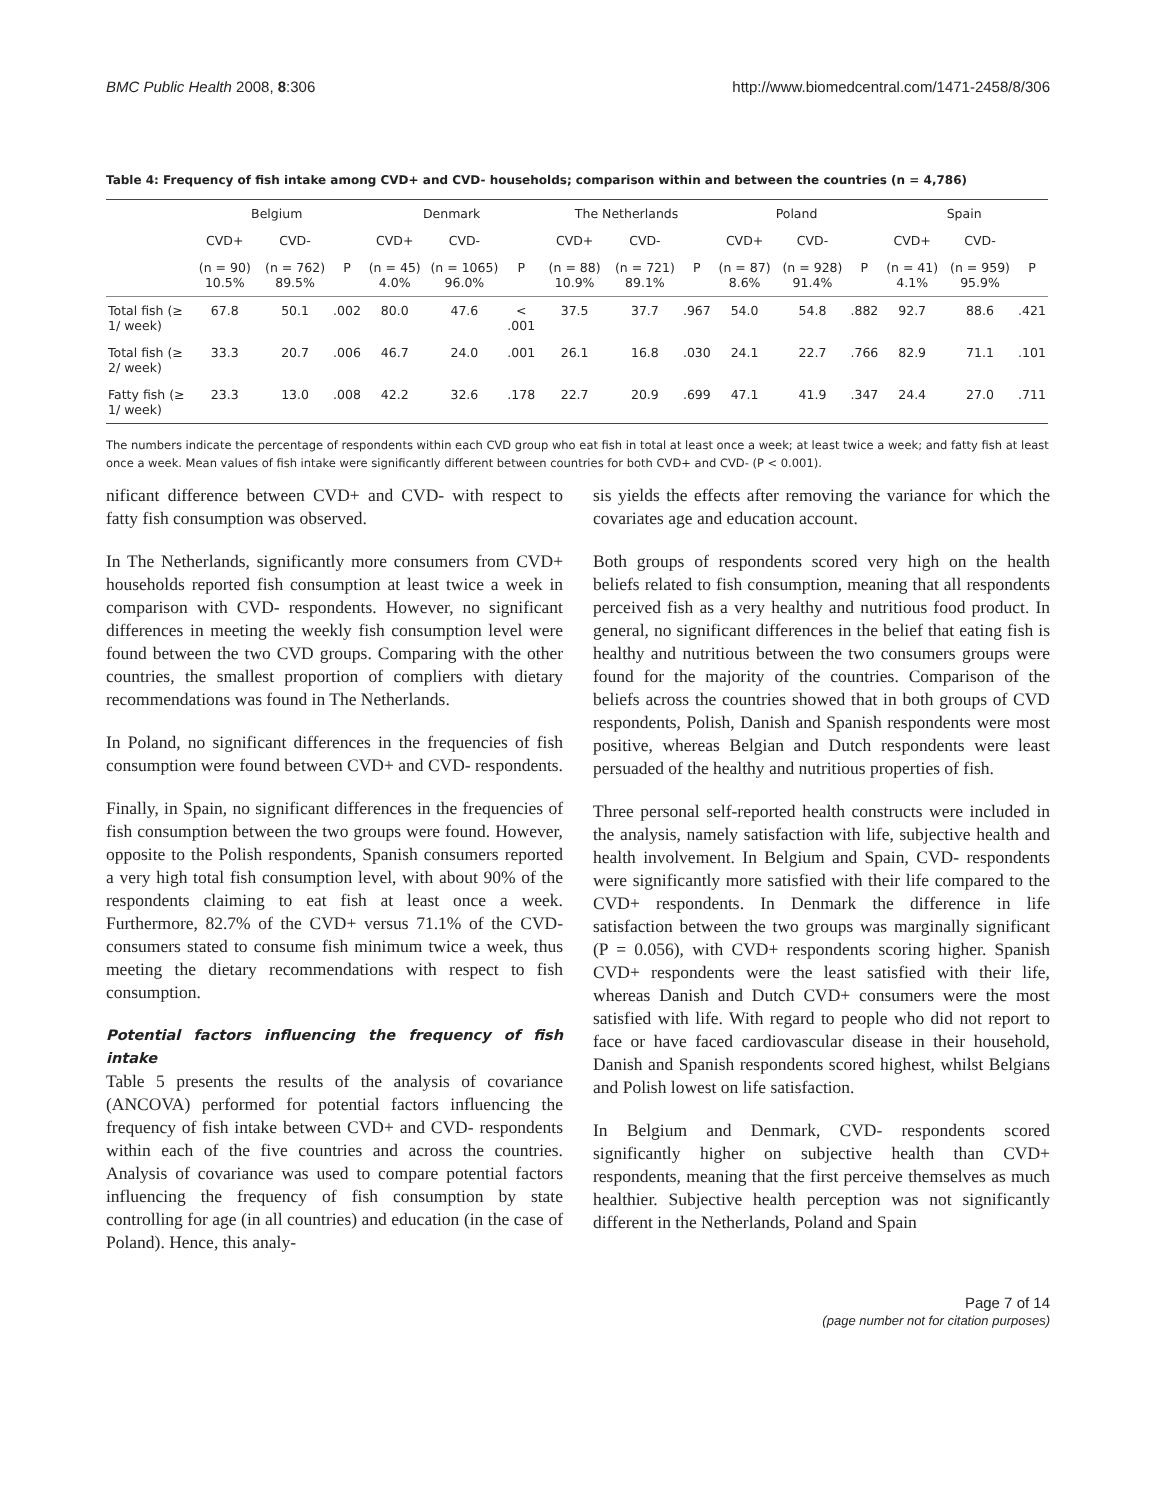BMC Public Health 2008, 8:306 http://www.biomedcentral.com/1471-2458/8/306
Table 4: Frequency of fish intake among CVD+ and CVD- households; comparison within and between the countries (n = 4,786)
| | Belgium | | | Denmark | | | The Netherlands | | | Poland | | | Spain | | |
| --- | --- | --- | --- | --- | --- | --- | --- | --- | --- | --- | --- | --- | --- | --- | --- |
| | CVD+ | CVD- | | CVD+ | CVD- | | CVD+ | CVD- | | CVD+ | CVD- | | CVD+ | CVD- | |
| | (n = 90) 10.5% | (n = 762) 89.5% | P | (n = 45) 4.0% | (n = 1065) 96.0% | P | (n = 88) 10.9% | (n = 721) 89.1% | P | (n = 87) 8.6% | (n = 928) 91.4% | P | (n = 41) 4.1% | (n = 959) 95.9% | P |
| Total fish (≥ 1/ week) | 67.8 | 50.1 | .002 | 80.0 | 47.6 | < .001 | 37.5 | 37.7 | .967 | 54.0 | 54.8 | .882 | 92.7 | 88.6 | .421 |
| Total fish (≥ 2/ week) | 33.3 | 20.7 | .006 | 46.7 | 24.0 | .001 | 26.1 | 16.8 | .030 | 24.1 | 22.7 | .766 | 82.9 | 71.1 | .101 |
| Fatty fish (≥ 1/ week) | 23.3 | 13.0 | .008 | 42.2 | 32.6 | .178 | 22.7 | 20.9 | .699 | 47.1 | 41.9 | .347 | 24.4 | 27.0 | .711 |
The numbers indicate the percentage of respondents within each CVD group who eat fish in total at least once a week; at least twice a week; and fatty fish at least once a week. Mean values of fish intake were significantly different between countries for both CVD+ and CVD- (P < 0.001).
nificant difference between CVD+ and CVD- with respect to fatty fish consumption was observed.
In The Netherlands, significantly more consumers from CVD+ households reported fish consumption at least twice a week in comparison with CVD- respondents. However, no significant differences in meeting the weekly fish consumption level were found between the two CVD groups. Comparing with the other countries, the smallest proportion of compliers with dietary recommendations was found in The Netherlands.
In Poland, no significant differences in the frequencies of fish consumption were found between CVD+ and CVD- respondents.
Finally, in Spain, no significant differences in the frequencies of fish consumption between the two groups were found. However, opposite to the Polish respondents, Spanish consumers reported a very high total fish consumption level, with about 90% of the respondents claiming to eat fish at least once a week. Furthermore, 82.7% of the CVD+ versus 71.1% of the CVD- consumers stated to consume fish minimum twice a week, thus meeting the dietary recommendations with respect to fish consumption.
Potential factors influencing the frequency of fish intake
Table 5 presents the results of the analysis of covariance (ANCOVA) performed for potential factors influencing the frequency of fish intake between CVD+ and CVD- respondents within each of the five countries and across the countries. Analysis of covariance was used to compare potential factors influencing the frequency of fish consumption by state controlling for age (in all countries) and education (in the case of Poland). Hence, this analy-
sis yields the effects after removing the variance for which the covariates age and education account.
Both groups of respondents scored very high on the health beliefs related to fish consumption, meaning that all respondents perceived fish as a very healthy and nutritious food product. In general, no significant differences in the belief that eating fish is healthy and nutritious between the two consumers groups were found for the majority of the countries. Comparison of the beliefs across the countries showed that in both groups of CVD respondents, Polish, Danish and Spanish respondents were most positive, whereas Belgian and Dutch respondents were least persuaded of the healthy and nutritious properties of fish.
Three personal self-reported health constructs were included in the analysis, namely satisfaction with life, subjective health and health involvement. In Belgium and Spain, CVD- respondents were significantly more satisfied with their life compared to the CVD+ respondents. In Denmark the difference in life satisfaction between the two groups was marginally significant (P = 0.056), with CVD+ respondents scoring higher. Spanish CVD+ respondents were the least satisfied with their life, whereas Danish and Dutch CVD+ consumers were the most satisfied with life. With regard to people who did not report to face or have faced cardiovascular disease in their household, Danish and Spanish respondents scored highest, whilst Belgians and Polish lowest on life satisfaction.
In Belgium and Denmark, CVD- respondents scored significantly higher on subjective health than CVD+ respondents, meaning that the first perceive themselves as much healthier. Subjective health perception was not significantly different in the Netherlands, Poland and Spain
Page 7 of 14
(page number not for citation purposes)